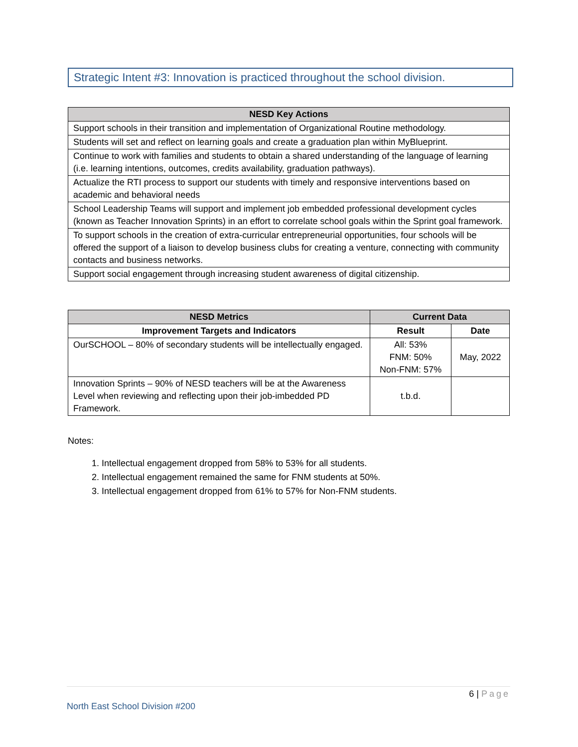Strategic Intent #3: Innovation is practiced throughout the school division.
| NESD Key Actions |
| --- |
| Support schools in their transition and implementation of Organizational Routine methodology. |
| Students will set and reflect on learning goals and create a graduation plan within MyBlueprint. |
| Continue to work with families and students to obtain a shared understanding of the language of learning (i.e. learning intentions, outcomes, credits availability, graduation pathways). |
| Actualize the RTI process to support our students with timely and responsive interventions based on academic and behavioral needs |
| School Leadership Teams will support and implement job embedded professional development cycles (known as Teacher Innovation Sprints) in an effort to correlate school goals within the Sprint goal framework. |
| To support schools in the creation of extra-curricular entrepreneurial opportunities, four schools will be offered the support of a liaison to develop business clubs for creating a venture, connecting with community contacts and business networks. |
| Support social engagement through increasing student awareness of digital citizenship. |
| NESD Metrics | Current Data | |
| --- | --- | --- |
| Improvement Targets and Indicators | Result | Date |
| OurSCHOOL – 80% of secondary students will be intellectually engaged. | All: 53% FNM: 50% Non-FNM: 57% | May, 2022 |
| Innovation Sprints – 90% of NESD teachers will be at the Awareness Level when reviewing and reflecting upon their job-imbedded PD Framework. | t.b.d. | |
Notes:
1. Intellectual engagement dropped from 58% to 53% for all students.
2. Intellectual engagement remained the same for FNM students at 50%.
3. Intellectual engagement dropped from 61% to 57% for Non-FNM students.
6 | Page
North East School Division #200